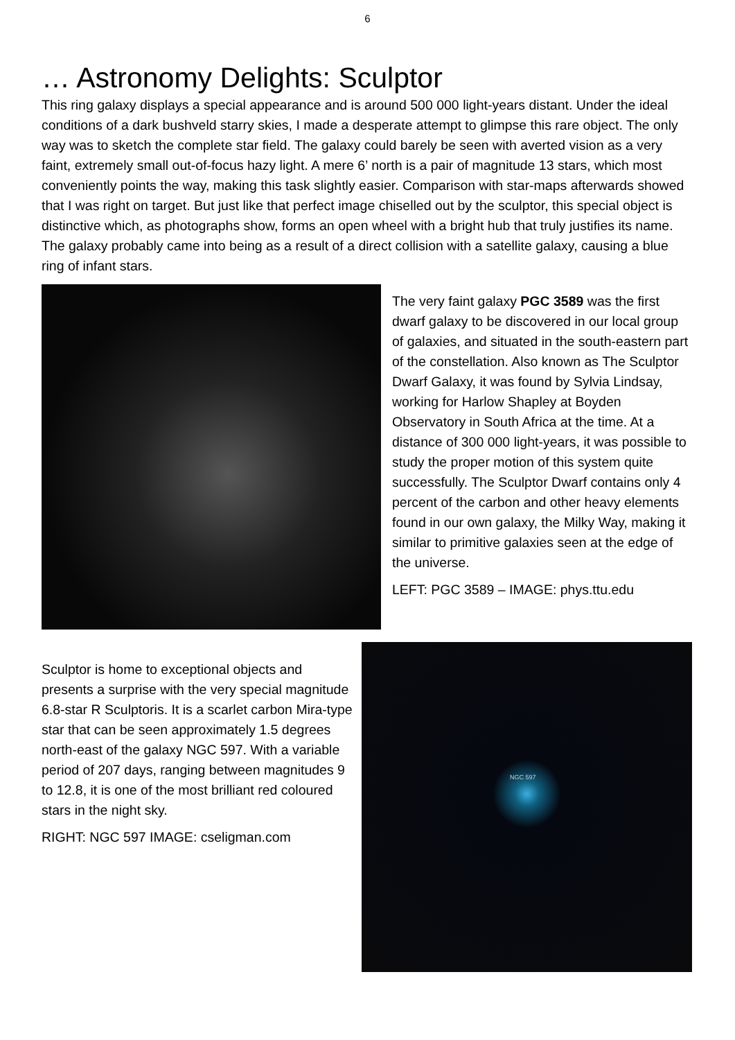6
… Astronomy Delights: Sculptor
This ring galaxy displays a special appearance and is around 500 000 light-years distant. Under the ideal conditions of a dark bushveld starry skies, I made a desperate attempt to glimpse this rare object. The only way was to sketch the complete star field. The galaxy could barely be seen with averted vision as a very faint, extremely small out-of-focus hazy light. A mere 6’ north is a pair of magnitude 13 stars, which most conveniently points the way, making this task slightly easier. Comparison with star-maps afterwards showed that I was right on target. But just like that perfect image chiselled out by the sculptor, this special object is distinctive which, as photographs show, forms an open wheel with a bright hub that truly justifies its name. The galaxy probably came into being as a result of a direct collision with a satellite galaxy, causing a blue ring of infant stars.
The very faint galaxy PGC 3589 was the first dwarf galaxy to be discovered in our local group of galaxies, and situated in the south-eastern part of the constellation. Also known as The Sculptor Dwarf Galaxy, it was found by Sylvia Lindsay, working for Harlow Shapley at Boyden Observatory in South Africa at the time. At a distance of 300 000 light-years, it was possible to study the proper motion of this system quite successfully. The Sculptor Dwarf contains only 4 percent of the carbon and other heavy elements found in our own galaxy, the Milky Way, making it similar to primitive galaxies seen at the edge of the universe.
LEFT: PGC 3589 – IMAGE: phys.ttu.edu
Sculptor is home to exceptional objects and presents a surprise with the very special magnitude 6.8-star R Sculptoris. It is a scarlet carbon Mira-type star that can be seen approximately 1.5 degrees north-east of the galaxy NGC 597. With a variable period of 207 days, ranging between magnitudes 9 to 12.8, it is one of the most brilliant red coloured stars in the night sky.
RIGHT: NGC 597 IMAGE: cseligman.com
NGC 597